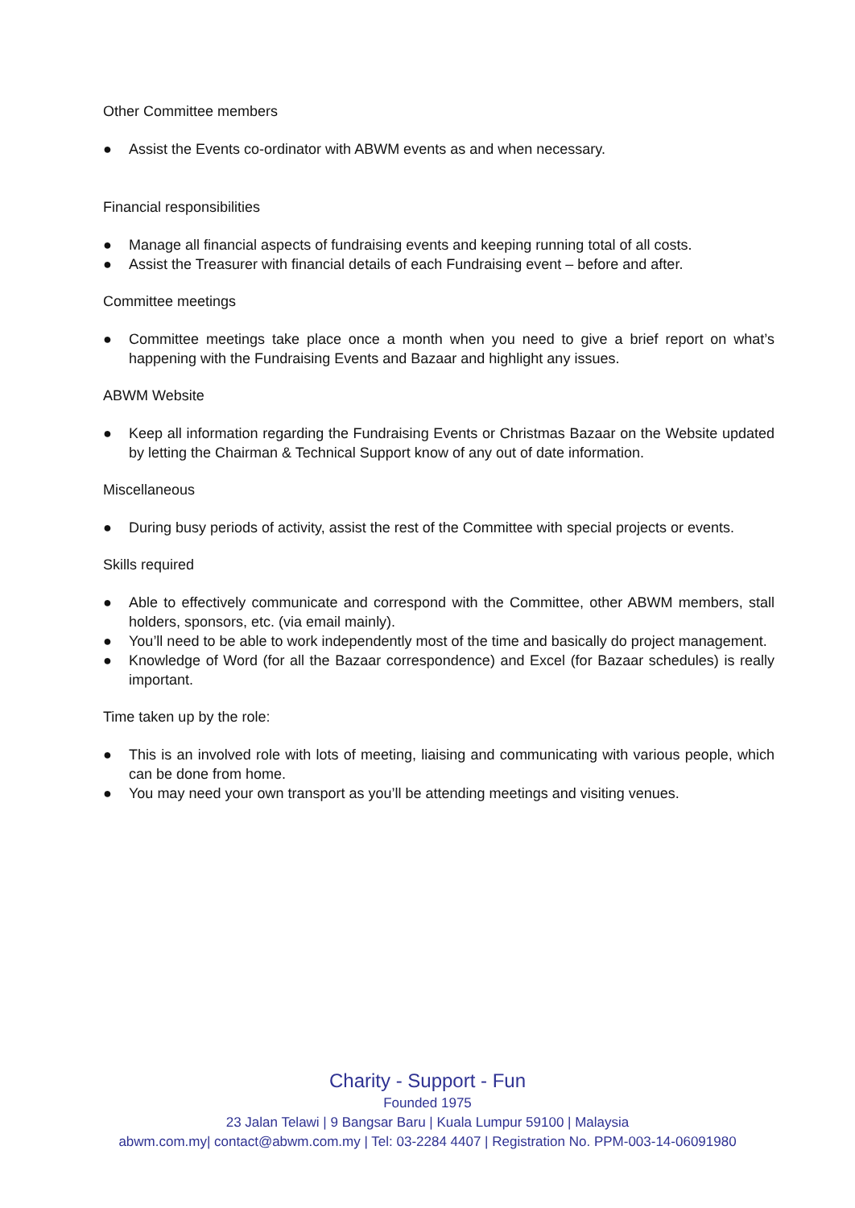Other Committee members
● Assist the Events co-ordinator with ABWM events as and when necessary.
Financial responsibilities
● Manage all financial aspects of fundraising events and keeping running total of all costs.
● Assist the Treasurer with financial details of each Fundraising event – before and after.
Committee meetings
● Committee meetings take place once a month when you need to give a brief report on what’s happening with the Fundraising Events and Bazaar and highlight any issues.
ABWM Website
● Keep all information regarding the Fundraising Events or Christmas Bazaar on the Website updated by letting the Chairman & Technical Support know of any out of date information.
Miscellaneous
● During busy periods of activity, assist the rest of the Committee with special projects or events.
Skills required
● Able to effectively communicate and correspond with the Committee, other ABWM members, stall holders, sponsors, etc. (via email mainly).
● You’ll need to be able to work independently most of the time and basically do project management.
● Knowledge of Word (for all the Bazaar correspondence) and Excel (for Bazaar schedules) is really important.
Time taken up by the role:
● This is an involved role with lots of meeting, liaising and communicating with various people, which can be done from home.
● You may need your own transport as you’ll be attending meetings and visiting venues.
Charity - Support - Fun
Founded 1975
23 Jalan Telawi | 9 Bangsar Baru | Kuala Lumpur 59100 | Malaysia
abwm.com.my| contact@abwm.com.my | Tel: 03-2284 4407 | Registration No. PPM-003-14-06091980